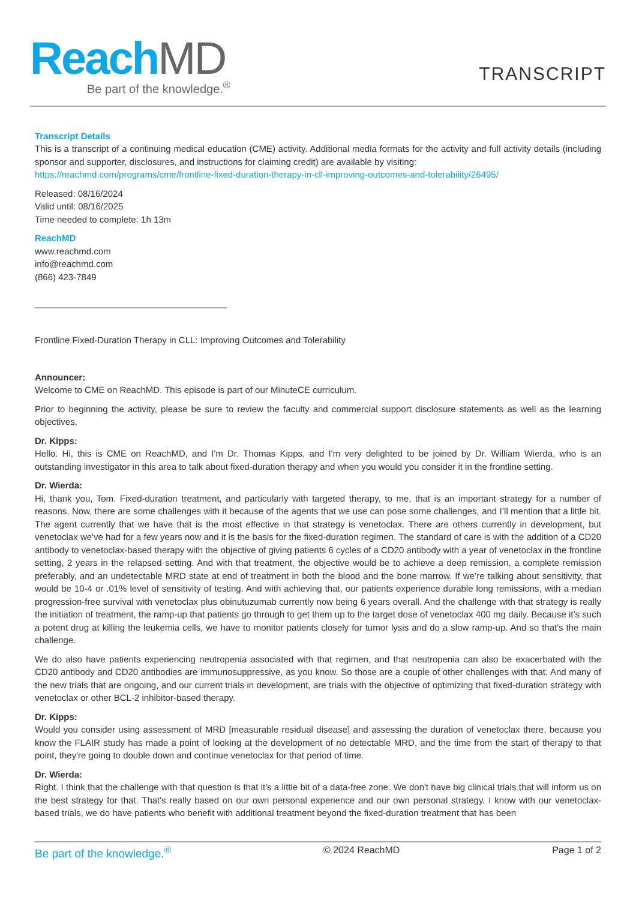Reach MD
Be part of the knowledge.<sup>®</sup>
TRANSCRIPT
Transcript Details
This is a transcript of a continuing medical education (CME) activity. Additional media formats for the activity and full activity details (including sponsor and supporter, disclosures, and instructions for claiming credit) are available by visiting:
https://reachmd.com/programs/cme/frontline-fixed-duration-therapy-in-cll-improving-outcomes-and-tolerability/26495/
Released: 08/16/2024
Valid until: 08/16/2025
Time needed to complete: 1h 13m
ReachMD
www.reachmd.com
info@reachmd.com
(866) 423-7849
Frontline Fixed-Duration Therapy in CLL: Improving Outcomes and Tolerability
Announcer:
Welcome to CME on ReachMD. This episode is part of our MinuteCE curriculum.
Prior to beginning the activity, please be sure to review the faculty and commercial support disclosure statements as well as the learning objectives.
Dr. Kipps:
Hello. Hi, this is CME on ReachMD, and I'm Dr. Thomas Kipps, and I'm very delighted to be joined by Dr. William Wierda, who is an outstanding investigator in this area to talk about fixed-duration therapy and when you would you consider it in the frontline setting.
Dr. Wierda:
Hi, thank you, Tom. Fixed-duration treatment, and particularly with targeted therapy, to me, that is an important strategy for a number of reasons. Now, there are some challenges with it because of the agents that we use can pose some challenges, and I’ll mention that a little bit. The agent currently that we have that is the most effective in that strategy is venetoclax. There are others currently in development, but venetoclax we've had for a few years now and it is the basis for the fixed-duration regimen. The standard of care is with the addition of a CD20 antibody to venetoclax-based therapy with the objective of giving patients 6 cycles of a CD20 antibody with a year of venetoclax in the frontline setting, 2 years in the relapsed setting. And with that treatment, the objective would be to achieve a deep remission, a complete remission preferably, and an undetectable MRD state at end of treatment in both the blood and the bone marrow. If we’re talking about sensitivity, that would be 10-4 or .01% level of sensitivity of testing. And with achieving that, our patients experience durable long remissions, with a median progression-free survival with venetoclax plus obinutuzumab currently now being 6 years overall. And the challenge with that strategy is really the initiation of treatment, the ramp-up that patients go through to get them up to the target dose of venetoclax 400 mg daily. Because it’s such a potent drug at killing the leukemia cells, we have to monitor patients closely for tumor lysis and do a slow ramp-up. And so that's the main challenge.
We do also have patients experiencing neutropenia associated with that regimen, and that neutropenia can also be exacerbated with the CD20 antibody and CD20 antibodies are immunosuppressive, as you know. So those are a couple of other challenges with that. And many of the new trials that are ongoing, and our current trials in development, are trials with the objective of optimizing that fixed-duration strategy with venetoclax or other BCL-2 inhibitor-based therapy.
Dr. Kipps:
Would you consider using assessment of MRD [measurable residual disease] and assessing the duration of venetoclax there, because you know the FLAIR study has made a point of looking at the development of no detectable MRD, and the time from the start of therapy to that point, they're going to double down and continue venetoclax for that period of time.
Dr. Wierda:
Right. I think that the challenge with that question is that it's a little bit of a data-free zone. We don't have big clinical trials that will inform us on the best strategy for that. That's really based on our own personal experience and our own personal strategy. I know with our venetoclax-based trials, we do have patients who benefit with additional treatment beyond the fixed-duration treatment that has been
Be part of the knowledge.<sup>®</sup> © 2024 ReachMD Page 1 of 2